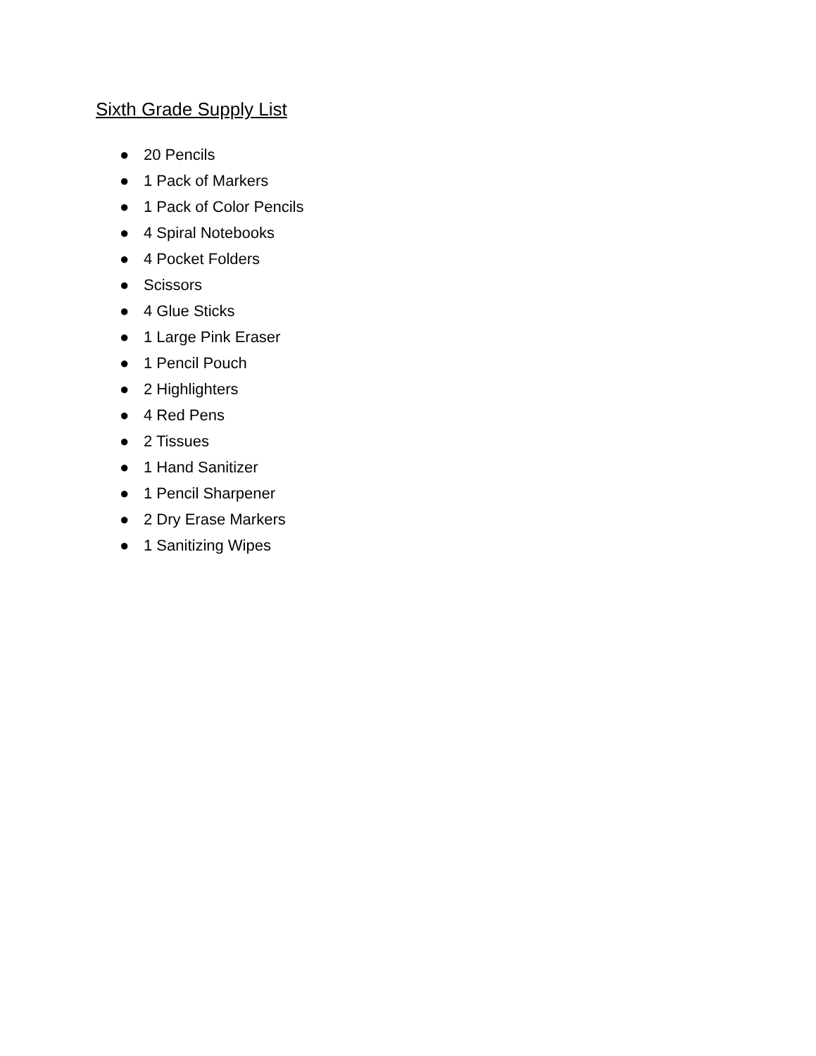Sixth Grade Supply List
● 20 Pencils
● 1 Pack of Markers
● 1 Pack of Color Pencils
● 4 Spiral Notebooks
● 4 Pocket Folders
● Scissors
● 4 Glue Sticks
● 1 Large Pink Eraser
● 1 Pencil Pouch
● 2 Highlighters
● 4 Red Pens
● 2 Tissues
● 1 Hand Sanitizer
● 1 Pencil Sharpener
● 2 Dry Erase Markers
● 1 Sanitizing Wipes